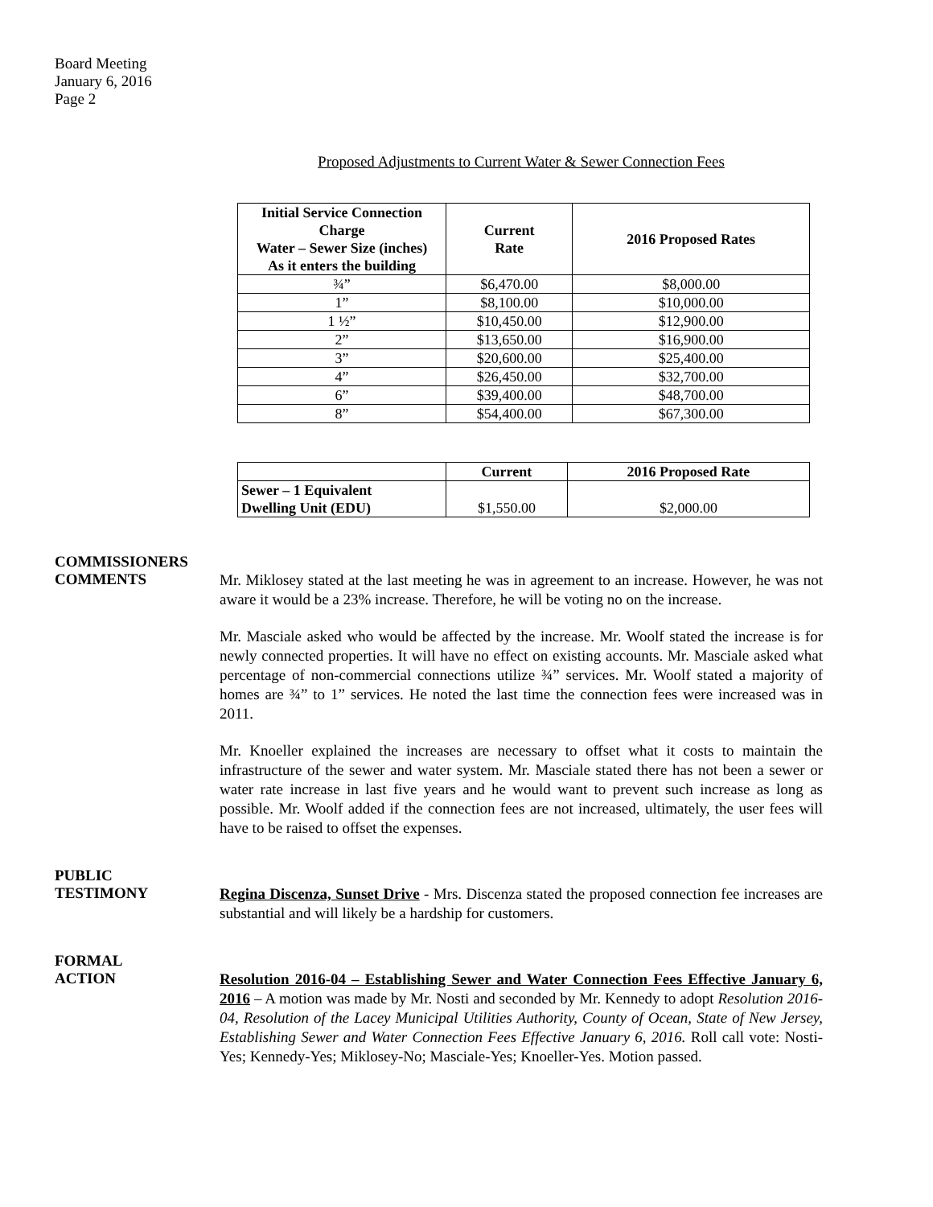Board Meeting
January 6, 2016
Page 2
Proposed Adjustments to Current Water & Sewer Connection Fees
| Initial Service Connection Charge Water – Sewer Size (inches) As it enters the building | Current Rate | 2016 Proposed Rates |
| --- | --- | --- |
| ¾” | $6,470.00 | $8,000.00 |
| 1” | $8,100.00 | $10,000.00 |
| 1 ½” | $10,450.00 | $12,900.00 |
| 2” | $13,650.00 | $16,900.00 |
| 3” | $20,600.00 | $25,400.00 |
| 4” | $26,450.00 | $32,700.00 |
| 6” | $39,400.00 | $48,700.00 |
| 8” | $54,400.00 | $67,300.00 |
| | Current | 2016 Proposed Rate |
| --- | --- | --- |
| Sewer – 1 Equivalent Dwelling Unit (EDU) | $1,550.00 | $2,000.00 |
COMMISSIONERS
COMMENTS
Mr. Miklosey stated at the last meeting he was in agreement to an increase. However, he was not aware it would be a 23% increase. Therefore, he will be voting no on the increase.
Mr. Masciale asked who would be affected by the increase. Mr. Woolf stated the increase is for newly connected properties. It will have no effect on existing accounts. Mr. Masciale asked what percentage of non-commercial connections utilize ¾” services. Mr. Woolf stated a majority of homes are ¾” to 1” services. He noted the last time the connection fees were increased was in 2011.
Mr. Knoeller explained the increases are necessary to offset what it costs to maintain the infrastructure of the sewer and water system. Mr. Masciale stated there has not been a sewer or water rate increase in last five years and he would want to prevent such increase as long as possible. Mr. Woolf added if the connection fees are not increased, ultimately, the user fees will have to be raised to offset the expenses.
PUBLIC
TESTIMONY
Regina Discenza, Sunset Drive - Mrs. Discenza stated the proposed connection fee increases are substantial and will likely be a hardship for customers.
FORMAL
ACTION
Resolution 2016-04 – Establishing Sewer and Water Connection Fees Effective January 6, 2016 – A motion was made by Mr. Nosti and seconded by Mr. Kennedy to adopt Resolution 2016-04, Resolution of the Lacey Municipal Utilities Authority, County of Ocean, State of New Jersey, Establishing Sewer and Water Connection Fees Effective January 6, 2016. Roll call vote: Nosti-Yes; Kennedy-Yes; Miklosey-No; Masciale-Yes; Knoeller-Yes. Motion passed.